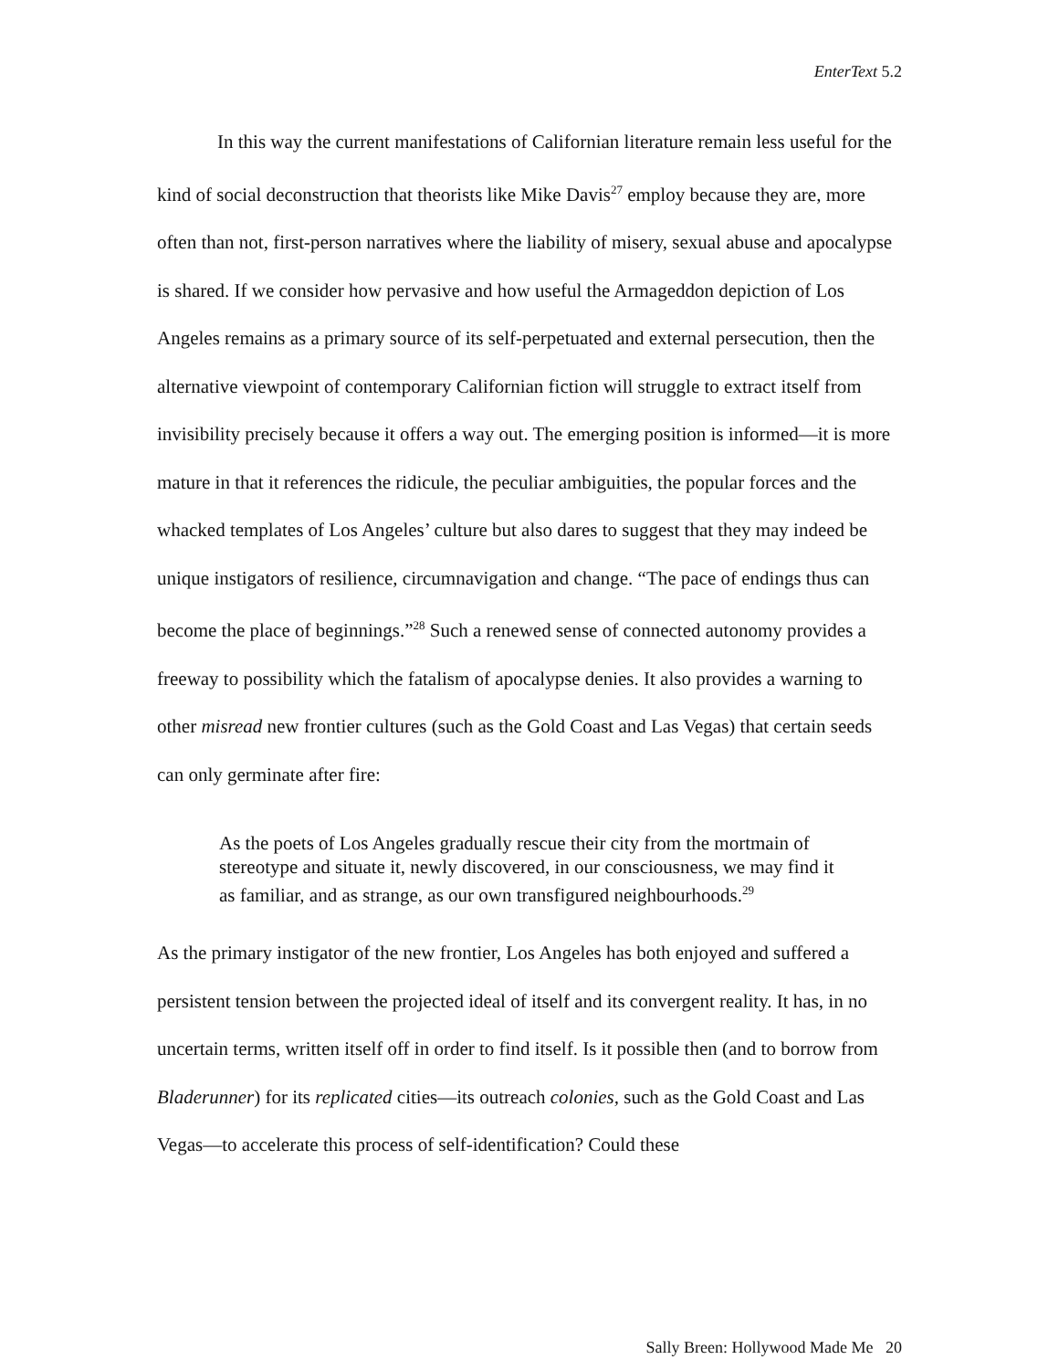EnterText 5.2
In this way the current manifestations of Californian literature remain less useful for the kind of social deconstruction that theorists like Mike Davis<sup>27</sup> employ because they are, more often than not, first-person narratives where the liability of misery, sexual abuse and apocalypse is shared. If we consider how pervasive and how useful the Armageddon depiction of Los Angeles remains as a primary source of its self-perpetuated and external persecution, then the alternative viewpoint of contemporary Californian fiction will struggle to extract itself from invisibility precisely because it offers a way out. The emerging position is informed—it is more mature in that it references the ridicule, the peculiar ambiguities, the popular forces and the whacked templates of Los Angeles’ culture but also dares to suggest that they may indeed be unique instigators of resilience, circumnavigation and change. “The pace of endings thus can become the place of beginnings.”<sup>28</sup> Such a renewed sense of connected autonomy provides a freeway to possibility which the fatalism of apocalypse denies. It also provides a warning to other misread new frontier cultures (such as the Gold Coast and Las Vegas) that certain seeds can only germinate after fire:
As the poets of Los Angeles gradually rescue their city from the mortmain of stereotype and situate it, newly discovered, in our consciousness, we may find it as familiar, and as strange, as our own transfigured neighbourhoods.<sup>29</sup>
As the primary instigator of the new frontier, Los Angeles has both enjoyed and suffered a persistent tension between the projected ideal of itself and its convergent reality. It has, in no uncertain terms, written itself off in order to find itself. Is it possible then (and to borrow from Bladerunner) for its replicated cities—its outreach colonies, such as the Gold Coast and Las Vegas—to accelerate this process of self-identification? Could these
Sally Breen: Hollywood Made Me 20